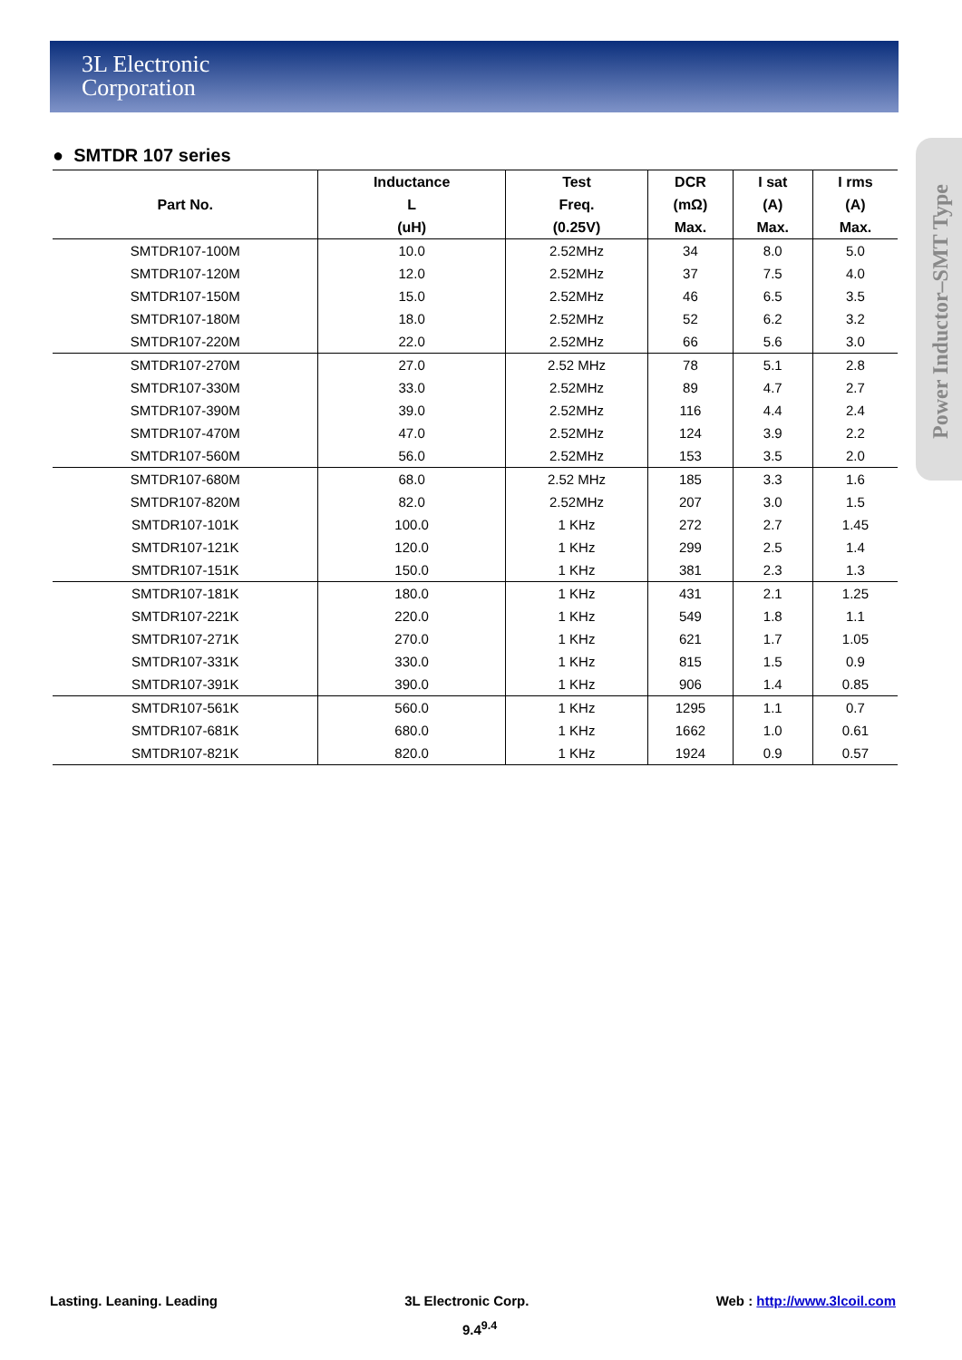3L Electronic
Corporation
Power Inductor–SMT Type
● SMTDR 107 series
| Part No. | Inductance L (uH) | Test Freq. (0.25V) | DCR (mΩ) Max. | I sat (A) Max. | I rms (A) Max. |
| --- | --- | --- | --- | --- | --- |
| SMTDR107-100M | 10.0 | 2.52MHz | 34 | 8.0 | 5.0 |
| SMTDR107-120M | 12.0 | 2.52MHz | 37 | 7.5 | 4.0 |
| SMTDR107-150M | 15.0 | 2.52MHz | 46 | 6.5 | 3.5 |
| SMTDR107-180M | 18.0 | 2.52MHz | 52 | 6.2 | 3.2 |
| SMTDR107-220M | 22.0 | 2.52MHz | 66 | 5.6 | 3.0 |
| SMTDR107-270M | 27.0 | 2.52 MHz | 78 | 5.1 | 2.8 |
| SMTDR107-330M | 33.0 | 2.52MHz | 89 | 4.7 | 2.7 |
| SMTDR107-390M | 39.0 | 2.52MHz | 116 | 4.4 | 2.4 |
| SMTDR107-470M | 47.0 | 2.52MHz | 124 | 3.9 | 2.2 |
| SMTDR107-560M | 56.0 | 2.52MHz | 153 | 3.5 | 2.0 |
| SMTDR107-680M | 68.0 | 2.52 MHz | 185 | 3.3 | 1.6 |
| SMTDR107-820M | 82.0 | 2.52MHz | 207 | 3.0 | 1.5 |
| SMTDR107-101K | 100.0 | 1 KHz | 272 | 2.7 | 1.45 |
| SMTDR107-121K | 120.0 | 1 KHz | 299 | 2.5 | 1.4 |
| SMTDR107-151K | 150.0 | 1 KHz | 381 | 2.3 | 1.3 |
| SMTDR107-181K | 180.0 | 1 KHz | 431 | 2.1 | 1.25 |
| SMTDR107-221K | 220.0 | 1 KHz | 549 | 1.8 | 1.1 |
| SMTDR107-271K | 270.0 | 1 KHz | 621 | 1.7 | 1.05 |
| SMTDR107-331K | 330.0 | 1 KHz | 815 | 1.5 | 0.9 |
| SMTDR107-391K | 390.0 | 1 KHz | 906 | 1.4 | 0.85 |
| SMTDR107-561K | 560.0 | 1 KHz | 1295 | 1.1 | 0.7 |
| SMTDR107-681K | 680.0 | 1 KHz | 1662 | 1.0 | 0.61 |
| SMTDR107-821K | 820.0 | 1 KHz | 1924 | 0.9 | 0.57 |
Lasting. Leaning. Leading 3L Electronic Corp. Web : http://www.3lcoil.com
9.4<sup>9.4</sup>